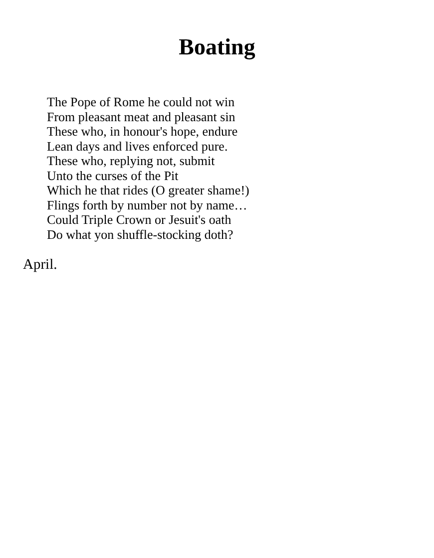Boating
The Pope of Rome he could not win
From pleasant meat and pleasant sin
These who, in honour's hope, endure
Lean days and lives enforced pure.
These who, replying not, submit
Unto the curses of the Pit
Which he that rides (O greater shame!)
Flings forth by number not by name…
Could Triple Crown or Jesuit's oath
Do what yon shuffle-stocking doth?
April.